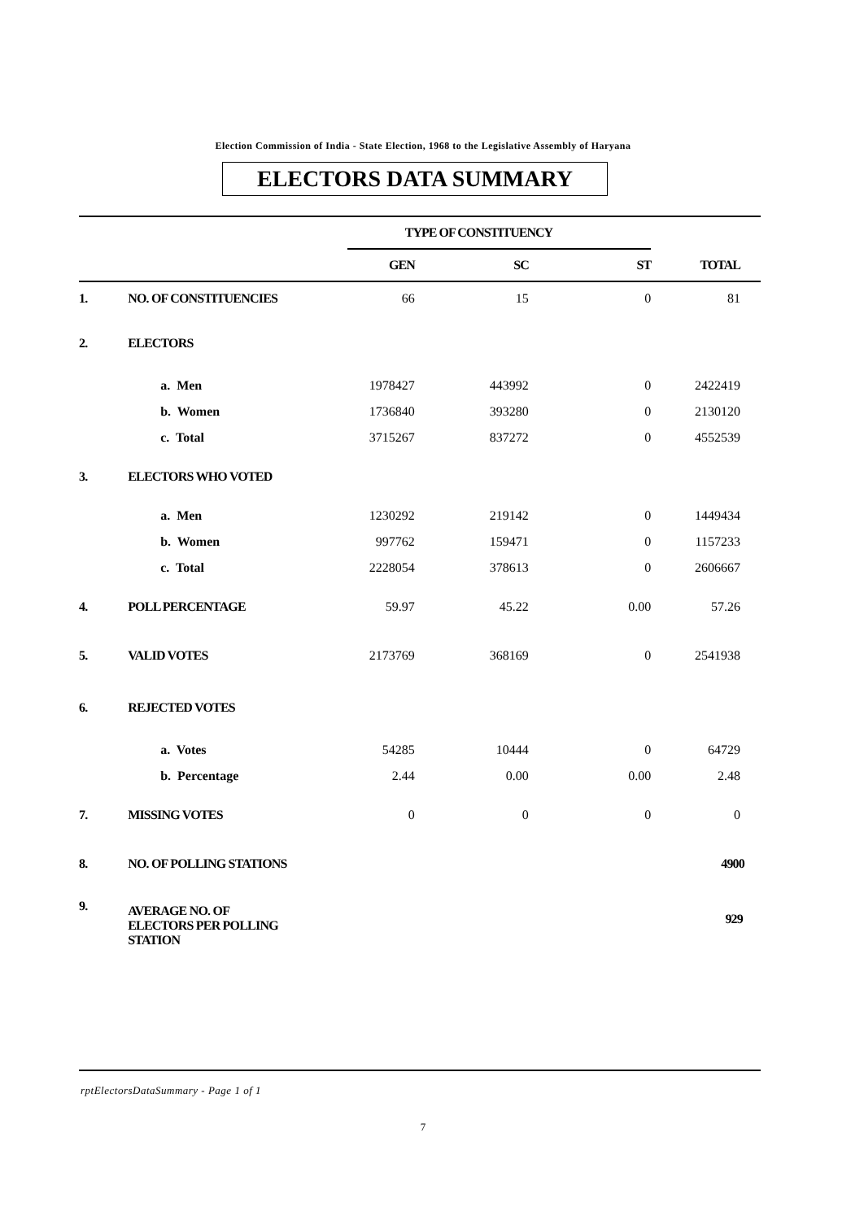Election Commission of India - State Election, 1968 to the Legislative Assembly of Haryana
ELECTORS DATA SUMMARY
| | | TYPE OF CONSTITUENCY | | | |
| | | GEN | SC | ST | TOTAL |
| 1. | NO. OF CONSTITUENCIES | 66 | 15 | 0 | 81 |
| 2. | ELECTORS | | | | |
| | a. Men | 1978427 | 443992 | 0 | 2422419 |
| | b. Women | 1736840 | 393280 | 0 | 2130120 |
| | c. Total | 3715267 | 837272 | 0 | 4552539 |
| 3. | ELECTORS WHO VOTED | | | | |
| | a. Men | 1230292 | 219142 | 0 | 1449434 |
| | b. Women | 997762 | 159471 | 0 | 1157233 |
| | c. Total | 2228054 | 378613 | 0 | 2606667 |
| 4. | POLL PERCENTAGE | 59.97 | 45.22 | 0.00 | 57.26 |
| 5. | VALID VOTES | 2173769 | 368169 | 0 | 2541938 |
| 6. | REJECTED VOTES | | | | |
| | a. Votes | 54285 | 10444 | 0 | 64729 |
| | b. Percentage | 2.44 | 0.00 | 0.00 | 2.48 |
| 7. | MISSING VOTES | 0 | 0 | 0 | 0 |
| 8. | NO. OF POLLING STATIONS | | | | 4900 |
| 9. | AVERAGE NO. OF ELECTORS PER POLLING STATION | | | | 929 |
rptElectorsDataSummary - Page 1 of 1
7